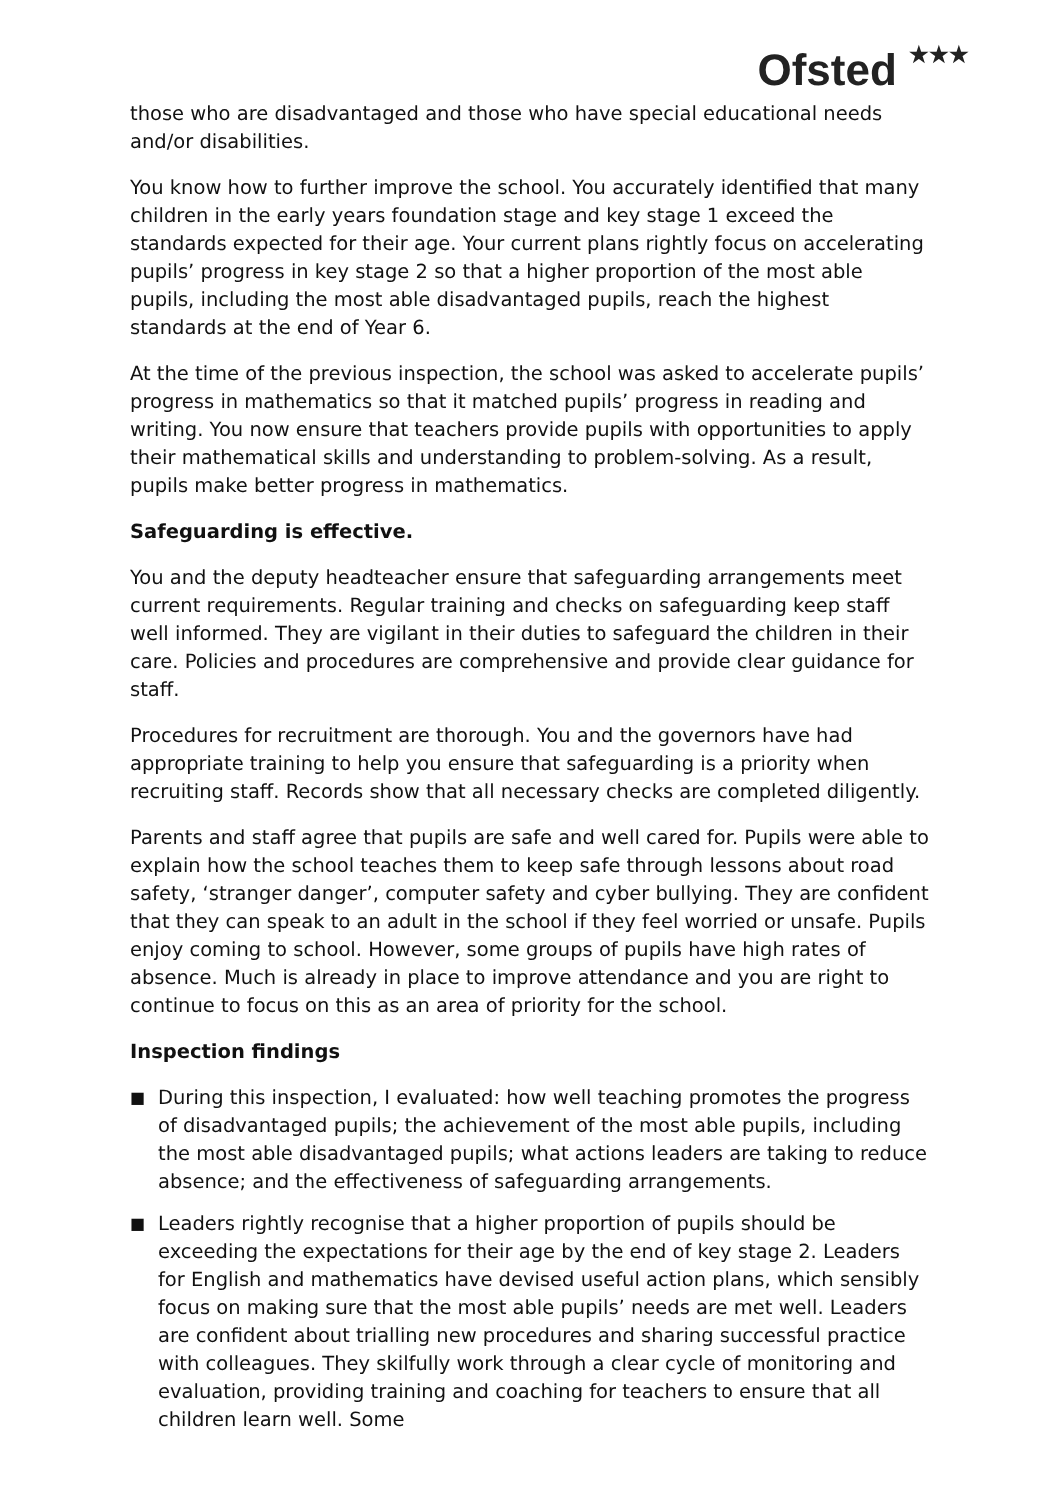Ofsted ★★★
those who are disadvantaged and those who have special educational needs and/or disabilities.
You know how to further improve the school. You accurately identified that many children in the early years foundation stage and key stage 1 exceed the standards expected for their age. Your current plans rightly focus on accelerating pupils’ progress in key stage 2 so that a higher proportion of the most able pupils, including the most able disadvantaged pupils, reach the highest standards at the end of Year 6.
At the time of the previous inspection, the school was asked to accelerate pupils’ progress in mathematics so that it matched pupils’ progress in reading and writing. You now ensure that teachers provide pupils with opportunities to apply their mathematical skills and understanding to problem-solving. As a result, pupils make better progress in mathematics.
Safeguarding is effective.
You and the deputy headteacher ensure that safeguarding arrangements meet current requirements. Regular training and checks on safeguarding keep staff well informed. They are vigilant in their duties to safeguard the children in their care. Policies and procedures are comprehensive and provide clear guidance for staff.
Procedures for recruitment are thorough. You and the governors have had appropriate training to help you ensure that safeguarding is a priority when recruiting staff. Records show that all necessary checks are completed diligently.
Parents and staff agree that pupils are safe and well cared for. Pupils were able to explain how the school teaches them to keep safe through lessons about road safety, ‘stranger danger’, computer safety and cyber bullying. They are confident that they can speak to an adult in the school if they feel worried or unsafe. Pupils enjoy coming to school. However, some groups of pupils have high rates of absence. Much is already in place to improve attendance and you are right to continue to focus on this as an area of priority for the school.
Inspection findings
■ During this inspection, I evaluated: how well teaching promotes the progress of disadvantaged pupils; the achievement of the most able pupils, including the most able disadvantaged pupils; what actions leaders are taking to reduce absence; and the effectiveness of safeguarding arrangements.
■ Leaders rightly recognise that a higher proportion of pupils should be exceeding the expectations for their age by the end of key stage 2. Leaders for English and mathematics have devised useful action plans, which sensibly focus on making sure that the most able pupils’ needs are met well. Leaders are confident about trialling new procedures and sharing successful practice with colleagues. They skilfully work through a clear cycle of monitoring and evaluation, providing training and coaching for teachers to ensure that all children learn well. Some